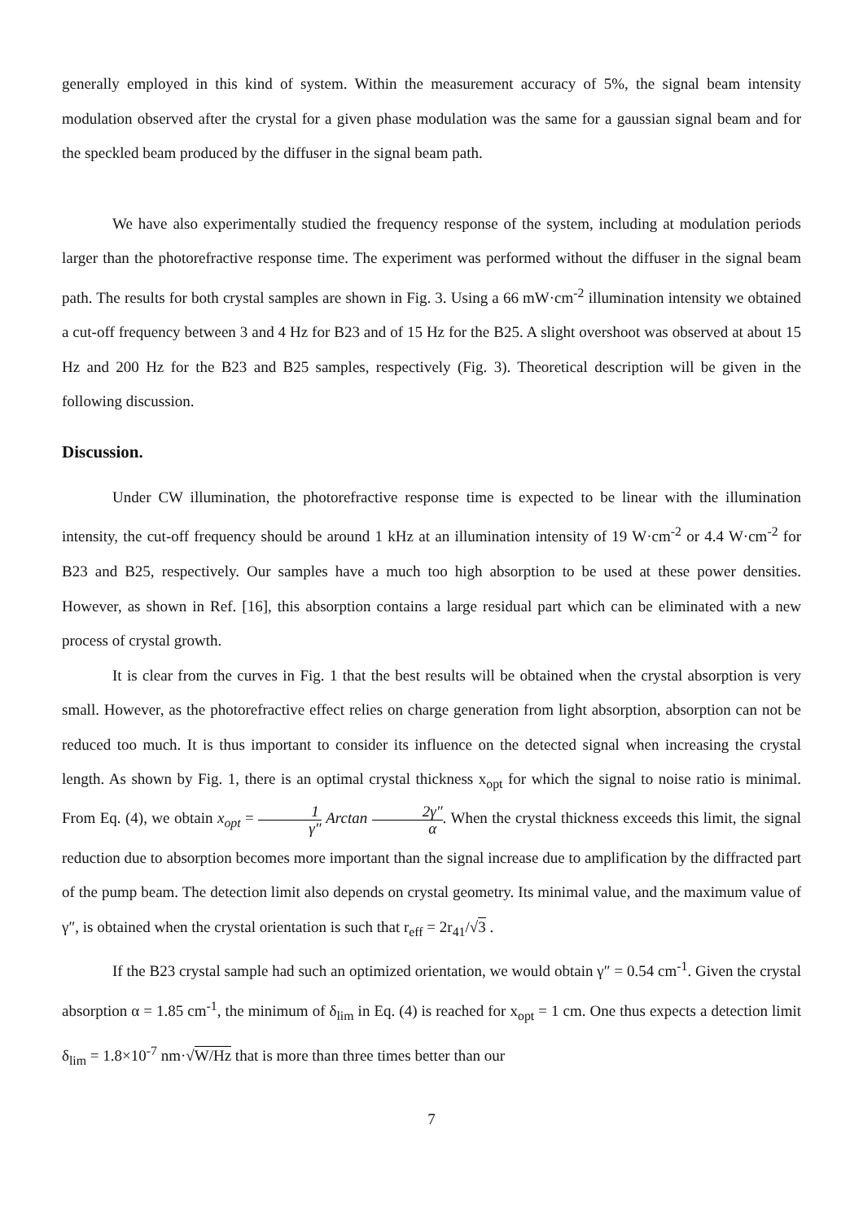generally employed in this kind of system. Within the measurement accuracy of 5%, the signal beam intensity modulation observed after the crystal for a given phase modulation was the same for a gaussian signal beam and for the speckled beam produced by the diffuser in the signal beam path.
We have also experimentally studied the frequency response of the system, including at modulation periods larger than the photorefractive response time. The experiment was performed without the diffuser in the signal beam path. The results for both crystal samples are shown in Fig. 3. Using a 66 mW·cm<sup>-2</sup> illumination intensity we obtained a cut-off frequency between 3 and 4 Hz for B23 and of 15 Hz for the B25. A slight overshoot was observed at about 15 Hz and 200 Hz for the B23 and B25 samples, respectively (Fig. 3). Theoretical description will be given in the following discussion.
Discussion.
Under CW illumination, the photorefractive response time is expected to be linear with the illumination intensity, the cut-off frequency should be around 1 kHz at an illumination intensity of 19 W·cm<sup>-2</sup> or 4.4 W·cm<sup>-2</sup> for B23 and B25, respectively. Our samples have a much too high absorption to be used at these power densities. However, as shown in Ref. [16], this absorption contains a large residual part which can be eliminated with a new process of crystal growth.
It is clear from the curves in Fig. 1 that the best results will be obtained when the crystal absorption is very small. However, as the photorefractive effect relies on charge generation from light absorption, absorption can not be reduced too much. It is thus important to consider its influence on the detected signal when increasing the crystal length. As shown by Fig. 1, there is an optimal crystal thickness x<sub>opt</sub> for which the signal to noise ratio is minimal. From Eq. (4), we obtain x<sub>opt</sub> = 1 γ″ Arctan 2γ″ α. When the crystal thickness exceeds this limit, the signal reduction due to absorption becomes more important than the signal increase due to amplification by the diffracted part of the pump beam. The detection limit also depends on crystal geometry. Its minimal value, and the maximum value of γ″, is obtained when the crystal orientation is such that r<sub>eff</sub> = 2r<sub>41</sub>/√3 .
If the B23 crystal sample had such an optimized orientation, we would obtain γ″ = 0.54 cm<sup>-1</sup>. Given the crystal absorption α = 1.85 cm<sup>-1</sup>, the minimum of δ<sub>lim</sub> in Eq. (4) is reached for x<sub>opt</sub> = 1 cm. One thus expects a detection limit δ<sub>lim</sub> = 1.8×10<sup>-7</sup> nm·√W/Hz that is more than three times better than our
7